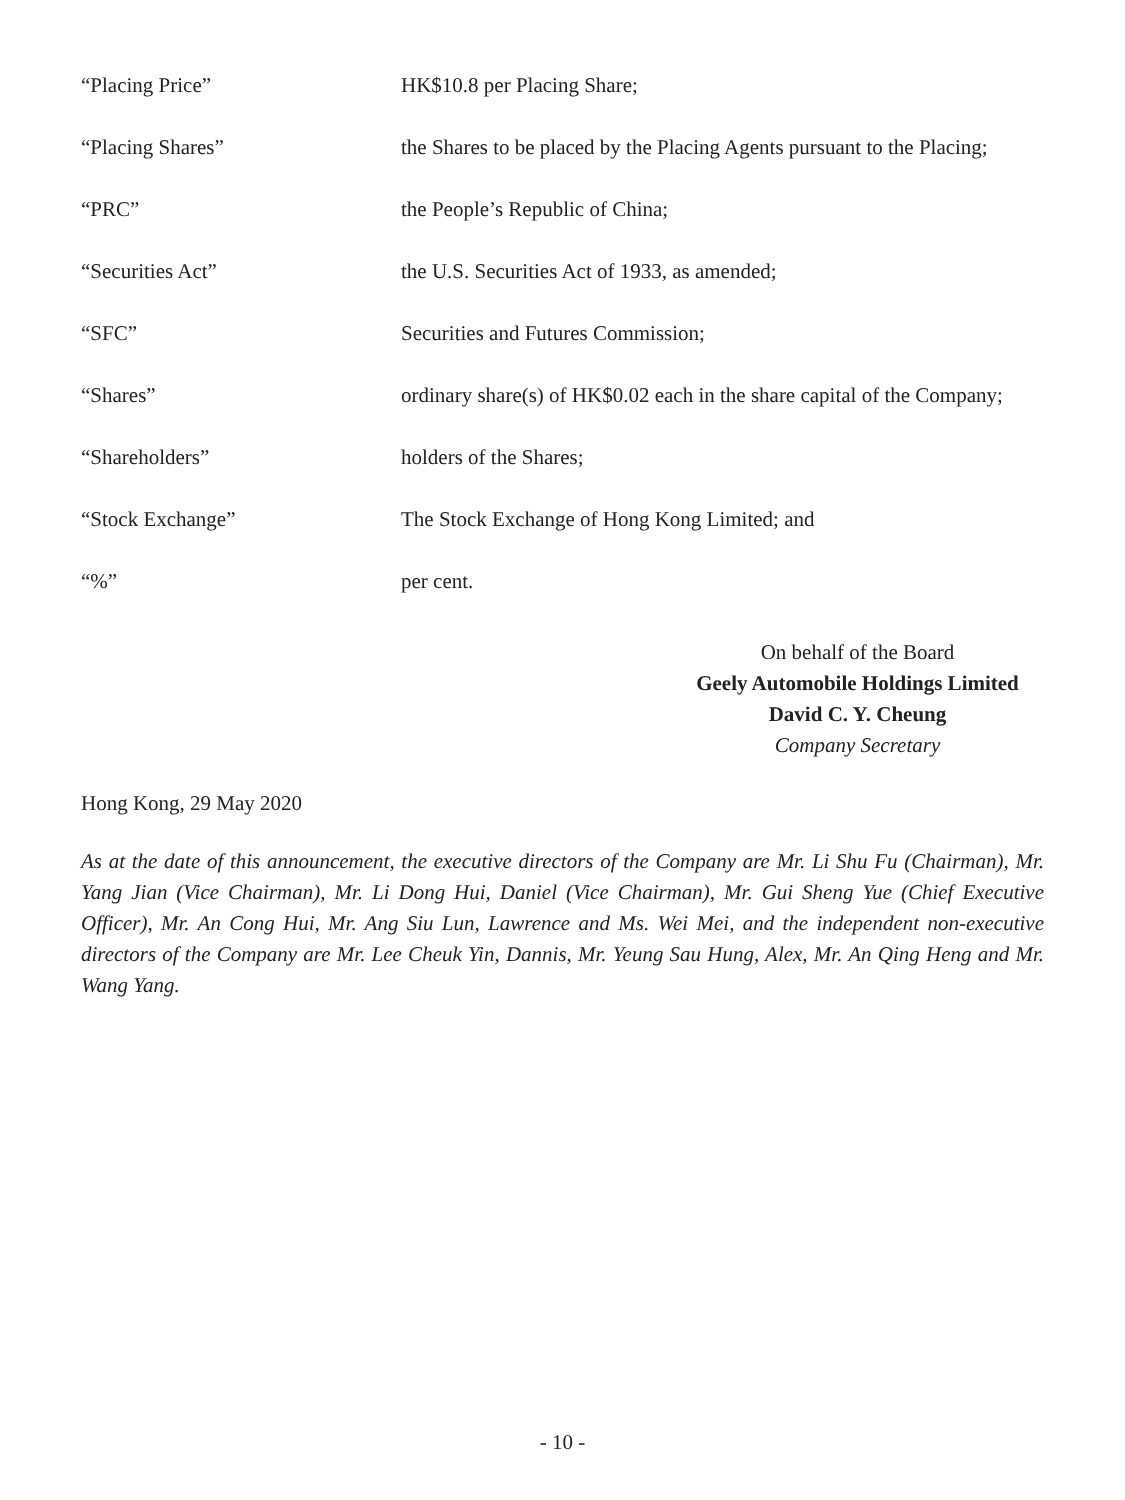“Placing Price” HK$10.8 per Placing Share;
“Placing Shares” the Shares to be placed by the Placing Agents pursuant to the Placing;
“PRC” the People’s Republic of China;
“Securities Act” the U.S. Securities Act of 1933, as amended;
“SFC” Securities and Futures Commission;
“Shares” ordinary share(s) of HK$0.02 each in the share capital of the Company;
“Shareholders” holders of the Shares;
“Stock Exchange” The Stock Exchange of Hong Kong Limited; and
“%” per cent.
On behalf of the Board
Geely Automobile Holdings Limited
David C. Y. Cheung
Company Secretary
Hong Kong, 29 May 2020
As at the date of this announcement, the executive directors of the Company are Mr. Li Shu Fu (Chairman), Mr. Yang Jian (Vice Chairman), Mr. Li Dong Hui, Daniel (Vice Chairman), Mr. Gui Sheng Yue (Chief Executive Officer), Mr. An Cong Hui, Mr. Ang Siu Lun, Lawrence and Ms. Wei Mei, and the independent non-executive directors of the Company are Mr. Lee Cheuk Yin, Dannis, Mr. Yeung Sau Hung, Alex, Mr. An Qing Heng and Mr. Wang Yang.
- 10 -